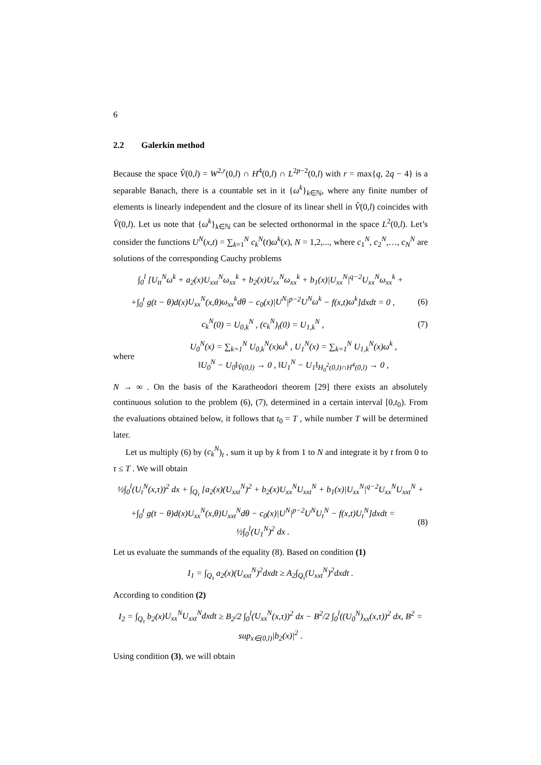6
2.2 Galerkin method
Because the space V̂(0,l) = W<sup>2,r</sup>(0,l) ∩ H<sup>4</sup>(0,l) ∩ L<sup>2p−2</sup>(0,l) with r = max{q, 2q − 4} is a separable Banach, there is a countable set in it {ω<sup>k</sup>}<sub>k∈ℕ</sub>, where any finite number of elements is linearly independent and the closure of its linear shell in V̂(0,l) coincides with V̂(0,l). Let us note that {ω<sup>k</sup>}<sub>k∈ℕ</sub> can be selected orthonormal in the space L<sup>2</sup>(0,l). Let’s consider the functions U<sup>N</sup>(x,t) = ∑<sub>k=1</sub><sup>N</sup> c<sub>k</sub><sup>N</sup>(t)ω<sup>k</sup>(x), N = 1,2,..., where c<sub>1</sub><sup>N</sup>, c<sub>2</sub><sup>N</sup>,…, c<sub>N</sub><sup>N</sup> are solutions of the corresponding Cauchy problems
∫<sub>0</sub><sup>l</sup> [U<sub>tt</sub><sup>N</sup>ω<sup>k</sup> + a<sub>2</sub>(x)U<sub>xxt</sub><sup>N</sup>ω<sub>xx</sub><sup>k</sup> + b<sub>2</sub>(x)U<sub>xx</sub><sup>N</sup>ω<sub>xx</sub><sup>k</sup> + b<sub>1</sub>(x)|U<sub>xx</sub><sup>N</sup>|<sup>q−2</sup>U<sub>xx</sub><sup>N</sup>ω<sub>xx</sub><sup>k</sup> +
+∫<sub>0</sub><sup>t</sup> g(t − θ)d(x)U<sub>xx</sub><sup>N</sup>(x,θ)ω<sub>xx</sub><sup>k</sup>dθ − c<sub>0</sub>(x)|U<sup>N</sup>|<sup>p−2</sup>U<sup>N</sup>ω<sup>k</sup> − f(x,t)ω<sup>k</sup>]dxdt = 0 ,
(6)
c<sub>k</sub><sup>N</sup>(0) = U<sub>0,k</sub><sup>N</sup> , (c<sub>k</sub><sup>N</sup>)<sub>t</sub>(0) = U<sub>1,k</sub><sup>N</sup> ,
(7)
where
U<sub>0</sub><sup>N</sup>(x) = ∑<sub>k=1</sub><sup>N</sup> U<sub>0,k</sub><sup>N</sup>(x)ω<sup>k</sup> , U<sub>1</sub><sup>N</sup>(x) = ∑<sub>k=1</sub><sup>N</sup> U<sub>1,k</sub><sup>N</sup>(x)ω<sup>k</sup> ,
‖U<sub>0</sub><sup>N</sup> − U<sub>0</sub>‖<sub>V̂(0,l)</sub> → 0 , ‖U<sub>1</sub><sup>N</sup> − U<sub>1</sub>‖<sub>H<sub>0</sub><sup>2</sup>(0,l)∩H<sup>4</sup>(0,l)</sub> → 0 ,
N → ∞ . On the basis of the Karatheodori theorem [29] there exists an absolutely continuous solution to the problem (6), (7), determined in a certain interval [0,t<sub>0</sub>). From the evaluations obtained below, it follows that t<sub>0</sub> = T , while number T will be determined later.
Let us multiply (6) by (c<sub>k</sub><sup>N</sup>)<sub>t</sub> , sum it up by k from 1 to N and integrate it by t from 0 to τ ≤ T . We will obtain
½∫<sub>0</sub><sup>l</sup>(U<sub>t</sub><sup>N</sup>(x,τ))<sup>2</sup> dx + ∫<sub>Q<sub>τ</sub></sub> [a<sub>2</sub>(x)(U<sub>xxt</sub><sup>N</sup>)<sup>2</sup> + b<sub>2</sub>(x)U<sub>xx</sub><sup>N</sup>U<sub>xxt</sub><sup>N</sup> + b<sub>1</sub>(x)|U<sub>xx</sub><sup>N</sup>|<sup>q−2</sup>U<sub>xx</sub><sup>N</sup>U<sub>xxt</sub><sup>N</sup> +
+∫<sub>0</sub><sup>t</sup> g(t − θ)d(x)U<sub>xx</sub><sup>N</sup>(x,θ)U<sub>xxt</sub><sup>N</sup>dθ − c<sub>0</sub>(x)|U<sup>N</sup>|<sup>p−2</sup>U<sup>N</sup>U<sub>t</sub><sup>N</sup> − f(x,t)U<sub>t</sub><sup>N</sup>]dxdt = ½∫<sub>0</sub><sup>l</sup>(U<sub>1</sub><sup>N</sup>)<sup>2</sup> dx .
(8)
Let us evaluate the summands of the equality (8). Based on condition (1)
I<sub>1</sub> = ∫<sub>Q<sub>τ</sub></sub> a<sub>2</sub>(x)(U<sub>xxt</sub><sup>N</sup>)<sup>2</sup>dxdt ≥ A<sub>2</sub>∫<sub>Q<sub>τ</sub></sub>(U<sub>xxt</sub><sup>N</sup>)<sup>2</sup>dxdt .
According to condition (2)
I<sub>2</sub> = ∫<sub>Q<sub>τ</sub></sub> b<sub>2</sub>(x)U<sub>xx</sub><sup>N</sup>U<sub>xxt</sub><sup>N</sup>dxdt ≥ B<sub>2</sub>/2 ∫<sub>0</sub><sup>l</sup>(U<sub>xx</sub><sup>N</sup>(x,τ))<sup>2</sup> dx − B<sup>2</sup>/2 ∫<sub>0</sub><sup>l</sup>((U<sub>0</sub><sup>N</sup>)<sub>xx</sub>(x,τ))<sup>2</sup> dx, B<sup>2</sup> = sup<sub>x∈(0,l)</sub>|b<sub>2</sub>(x)|<sup>2</sup> .
Using condition (3), we will obtain